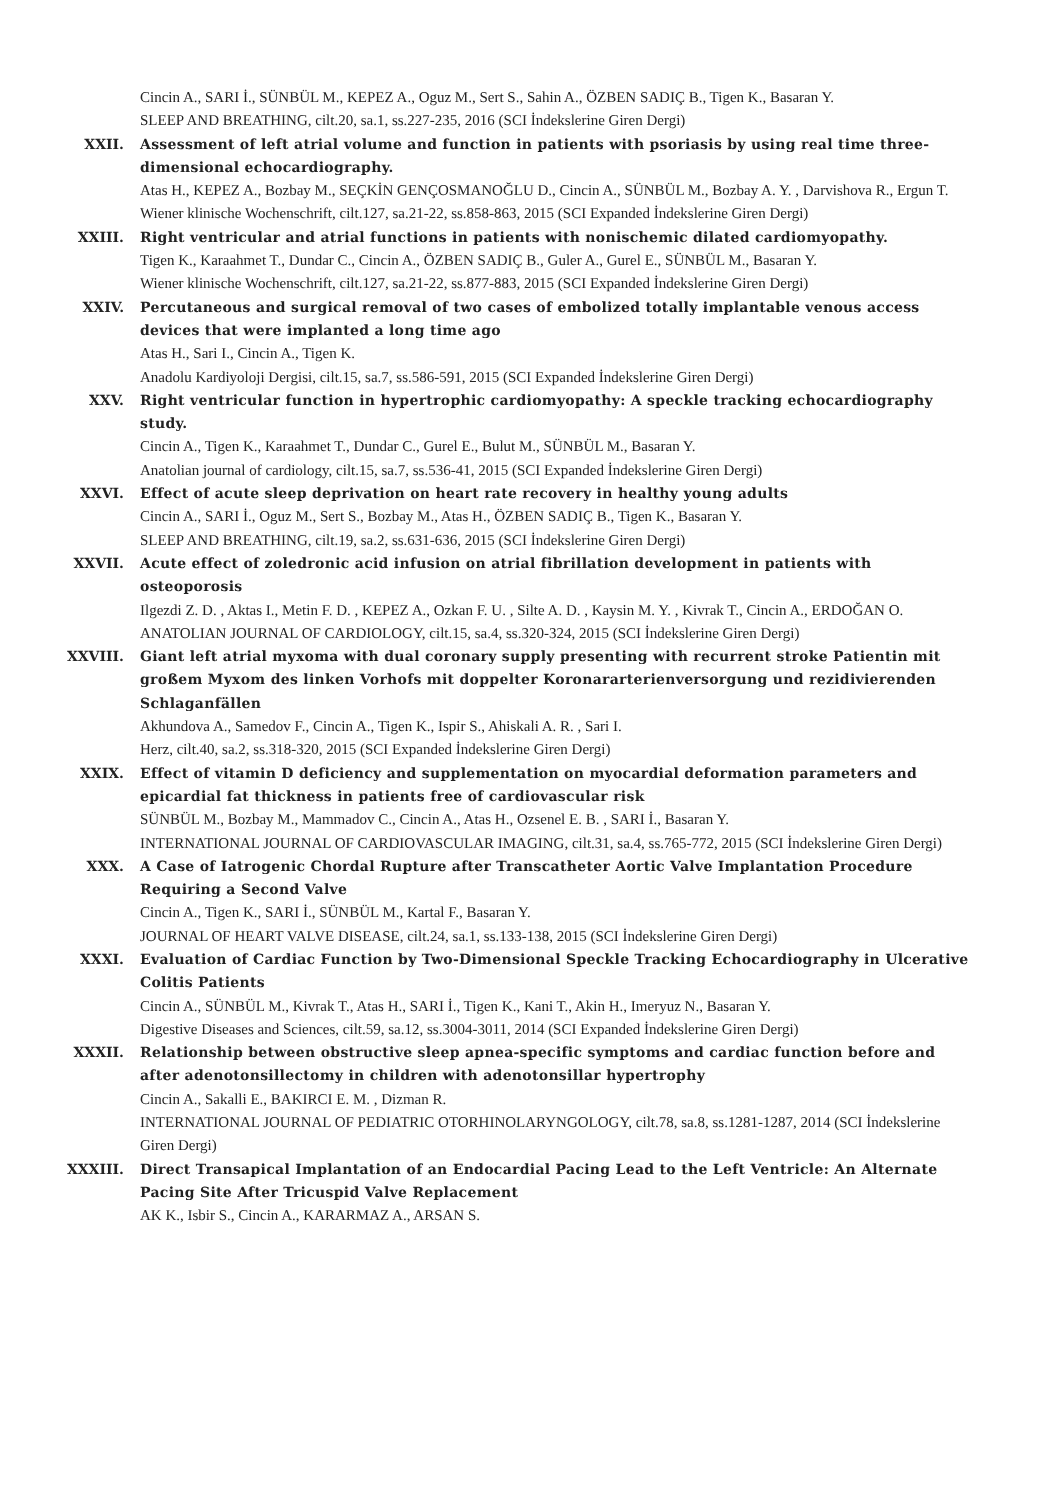Cincin A., SARI İ., SÜNBÜL M., KEPEZ A., Oguz M., Sert S., Sahin A., ÖZBEN SADIÇ B., Tigen K., Basaran Y.
SLEEP AND BREATHING, cilt.20, sa.1, ss.227-235, 2016 (SCI İndekslerine Giren Dergi)
XXII. Assessment of left atrial volume and function in patients with psoriasis by using real time three-dimensional echocardiography.
Atas H., KEPEZ A., Bozbay M., SEÇKİN GENÇOSMANOĞLU D., Cincin A., SÜNBÜL M., Bozbay A. Y. , Darvishova R., Ergun T.
Wiener klinische Wochenschrift, cilt.127, sa.21-22, ss.858-863, 2015 (SCI Expanded İndekslerine Giren Dergi)
XXIII. Right ventricular and atrial functions in patients with nonischemic dilated cardiomyopathy.
Tigen K., Karaahmet T., Dundar C., Cincin A., ÖZBEN SADIÇ B., Guler A., Gurel E., SÜNBÜL M., Basaran Y.
Wiener klinische Wochenschrift, cilt.127, sa.21-22, ss.877-883, 2015 (SCI Expanded İndekslerine Giren Dergi)
XXIV. Percutaneous and surgical removal of two cases of embolized totally implantable venous access devices that were implanted a long time ago
Atas H., Sari I., Cincin A., Tigen K.
Anadolu Kardiyoloji Dergisi, cilt.15, sa.7, ss.586-591, 2015 (SCI Expanded İndekslerine Giren Dergi)
XXV. Right ventricular function in hypertrophic cardiomyopathy: A speckle tracking echocardiography study.
Cincin A., Tigen K., Karaahmet T., Dundar C., Gurel E., Bulut M., SÜNBÜL M., Basaran Y.
Anatolian journal of cardiology, cilt.15, sa.7, ss.536-41, 2015 (SCI Expanded İndekslerine Giren Dergi)
XXVI. Effect of acute sleep deprivation on heart rate recovery in healthy young adults
Cincin A., SARI İ., Oguz M., Sert S., Bozbay M., Atas H., ÖZBEN SADIÇ B., Tigen K., Basaran Y.
SLEEP AND BREATHING, cilt.19, sa.2, ss.631-636, 2015 (SCI İndekslerine Giren Dergi)
XXVII. Acute effect of zoledronic acid infusion on atrial fibrillation development in patients with osteoporosis
Ilgezdi Z. D. , Aktas I., Metin F. D. , KEPEZ A., Ozkan F. U. , Silte A. D. , Kaysin M. Y. , Kivrak T., Cincin A., ERDOĞAN O.
ANATOLIAN JOURNAL OF CARDIOLOGY, cilt.15, sa.4, ss.320-324, 2015 (SCI İndekslerine Giren Dergi)
XXVIII. Giant left atrial myxoma with dual coronary supply presenting with recurrent stroke Patientin mit großem Myxom des linken Vorhofs mit doppelter Koronararterienversorgung und rezidivierenden Schlaganfällen
Akhundova A., Samedov F., Cincin A., Tigen K., Ispir S., Ahiskali A. R. , Sari I.
Herz, cilt.40, sa.2, ss.318-320, 2015 (SCI Expanded İndekslerine Giren Dergi)
XXIX. Effect of vitamin D deficiency and supplementation on myocardial deformation parameters and epicardial fat thickness in patients free of cardiovascular risk
SÜNBÜL M., Bozbay M., Mammadov C., Cincin A., Atas H., Ozsenel E. B. , SARI İ., Basaran Y.
INTERNATIONAL JOURNAL OF CARDIOVASCULAR IMAGING, cilt.31, sa.4, ss.765-772, 2015 (SCI İndekslerine Giren Dergi)
XXX. A Case of Iatrogenic Chordal Rupture after Transcatheter Aortic Valve Implantation Procedure Requiring a Second Valve
Cincin A., Tigen K., SARI İ., SÜNBÜL M., Kartal F., Basaran Y.
JOURNAL OF HEART VALVE DISEASE, cilt.24, sa.1, ss.133-138, 2015 (SCI İndekslerine Giren Dergi)
XXXI. Evaluation of Cardiac Function by Two-Dimensional Speckle Tracking Echocardiography in Ulcerative Colitis Patients
Cincin A., SÜNBÜL M., Kivrak T., Atas H., SARI İ., Tigen K., Kani T., Akin H., Imeryuz N., Basaran Y.
Digestive Diseases and Sciences, cilt.59, sa.12, ss.3004-3011, 2014 (SCI Expanded İndekslerine Giren Dergi)
XXXII. Relationship between obstructive sleep apnea-specific symptoms and cardiac function before and after adenotonsillectomy in children with adenotonsillar hypertrophy
Cincin A., Sakalli E., BAKIRCI E. M. , Dizman R.
INTERNATIONAL JOURNAL OF PEDIATRIC OTORHINOLARYNGOLOGY, cilt.78, sa.8, ss.1281-1287, 2014 (SCI İndekslerine Giren Dergi)
XXXIII. Direct Transapical Implantation of an Endocardial Pacing Lead to the Left Ventricle: An Alternate Pacing Site After Tricuspid Valve Replacement
AK K., Isbir S., Cincin A., KARARMAZ A., ARSAN S.